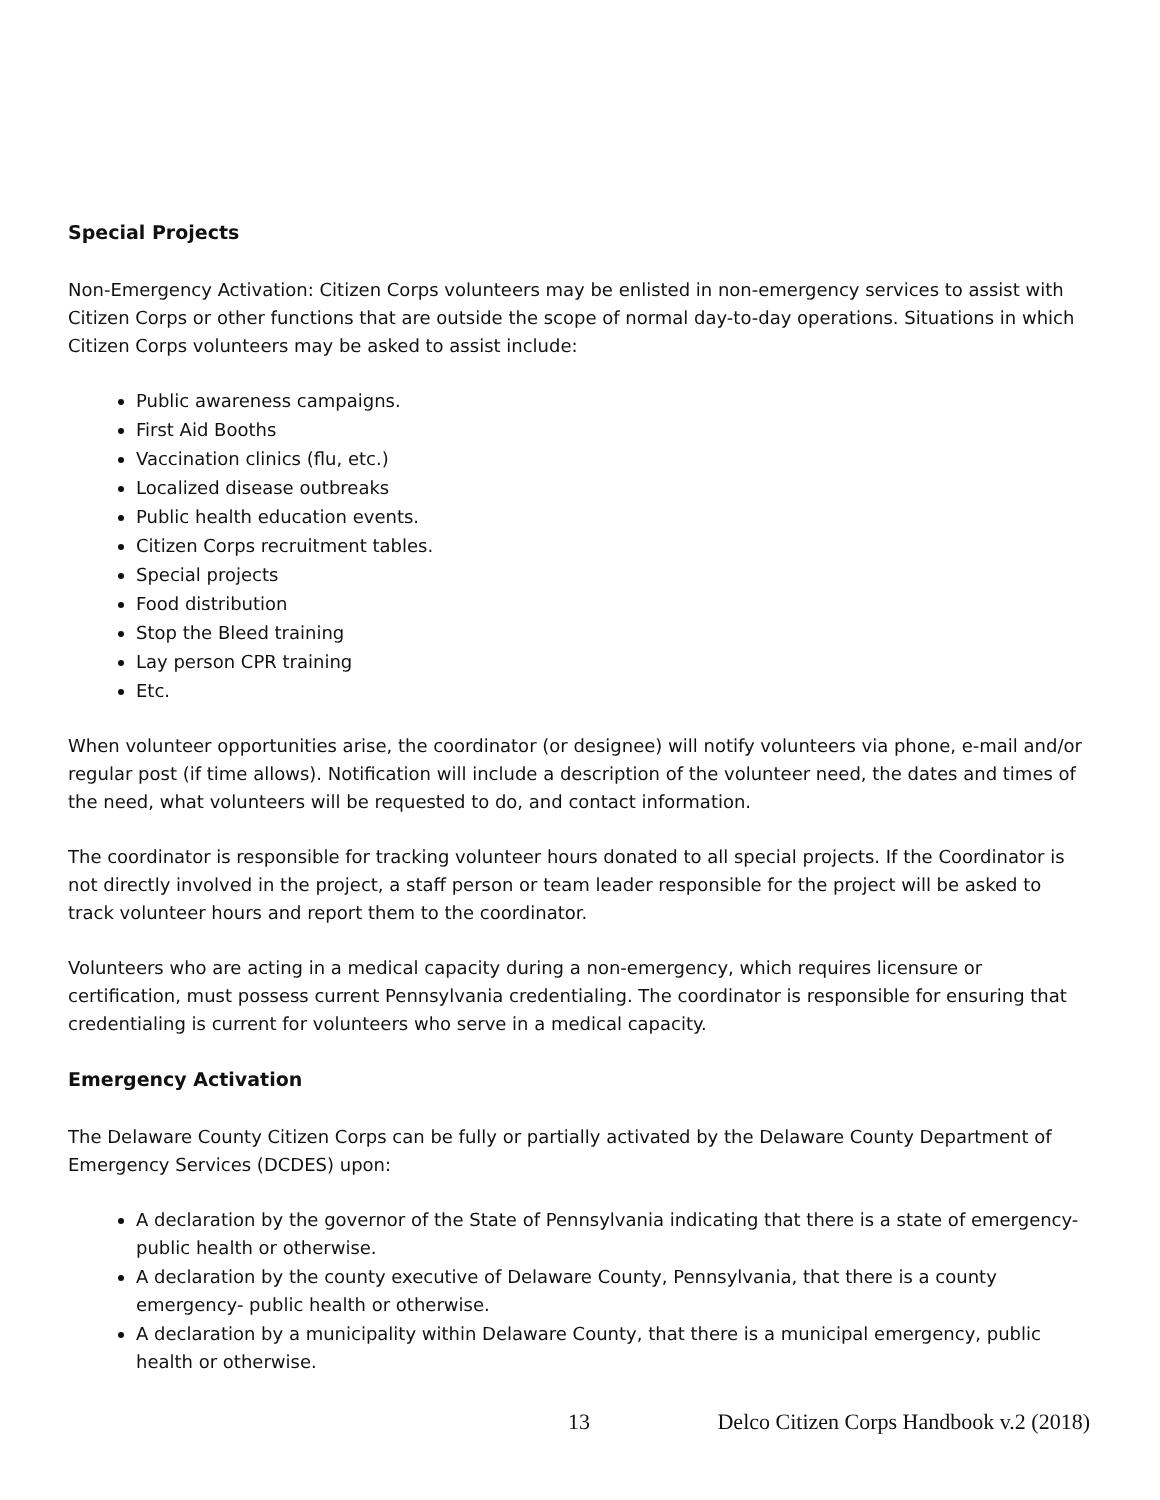Special Projects
Non-Emergency Activation: Citizen Corps volunteers may be enlisted in non-emergency services to assist with Citizen Corps or other functions that are outside the scope of normal day-to-day operations. Situations in which Citizen Corps volunteers may be asked to assist include:
Public awareness campaigns.
First Aid Booths
Vaccination clinics (flu, etc.)
Localized disease outbreaks
Public health education events.
Citizen Corps recruitment tables.
Special projects
Food distribution
Stop the Bleed training
Lay person CPR training
Etc.
When volunteer opportunities arise, the coordinator (or designee) will notify volunteers via phone, e-mail and/or regular post (if time allows). Notification will include a description of the volunteer need, the dates and times of the need, what volunteers will be requested to do, and contact information.
The coordinator is responsible for tracking volunteer hours donated to all special projects. If the Coordinator is not directly involved in the project, a staff person or team leader responsible for the project will be asked to track volunteer hours and report them to the coordinator.
Volunteers who are acting in a medical capacity during a non-emergency, which requires licensure or certification, must possess current Pennsylvania credentialing. The coordinator is responsible for ensuring that credentialing is current for volunteers who serve in a medical capacity.
Emergency Activation
The Delaware County Citizen Corps can be fully or partially activated by the Delaware County Department of Emergency Services (DCDES) upon:
A declaration by the governor of the State of Pennsylvania indicating that there is a state of emergency- public health or otherwise.
A declaration by the county executive of Delaware County, Pennsylvania, that there is a county emergency- public health or otherwise.
A declaration by a municipality within Delaware County, that there is a municipal emergency, public health or otherwise.
13 Delco Citizen Corps Handbook v.2 (2018)